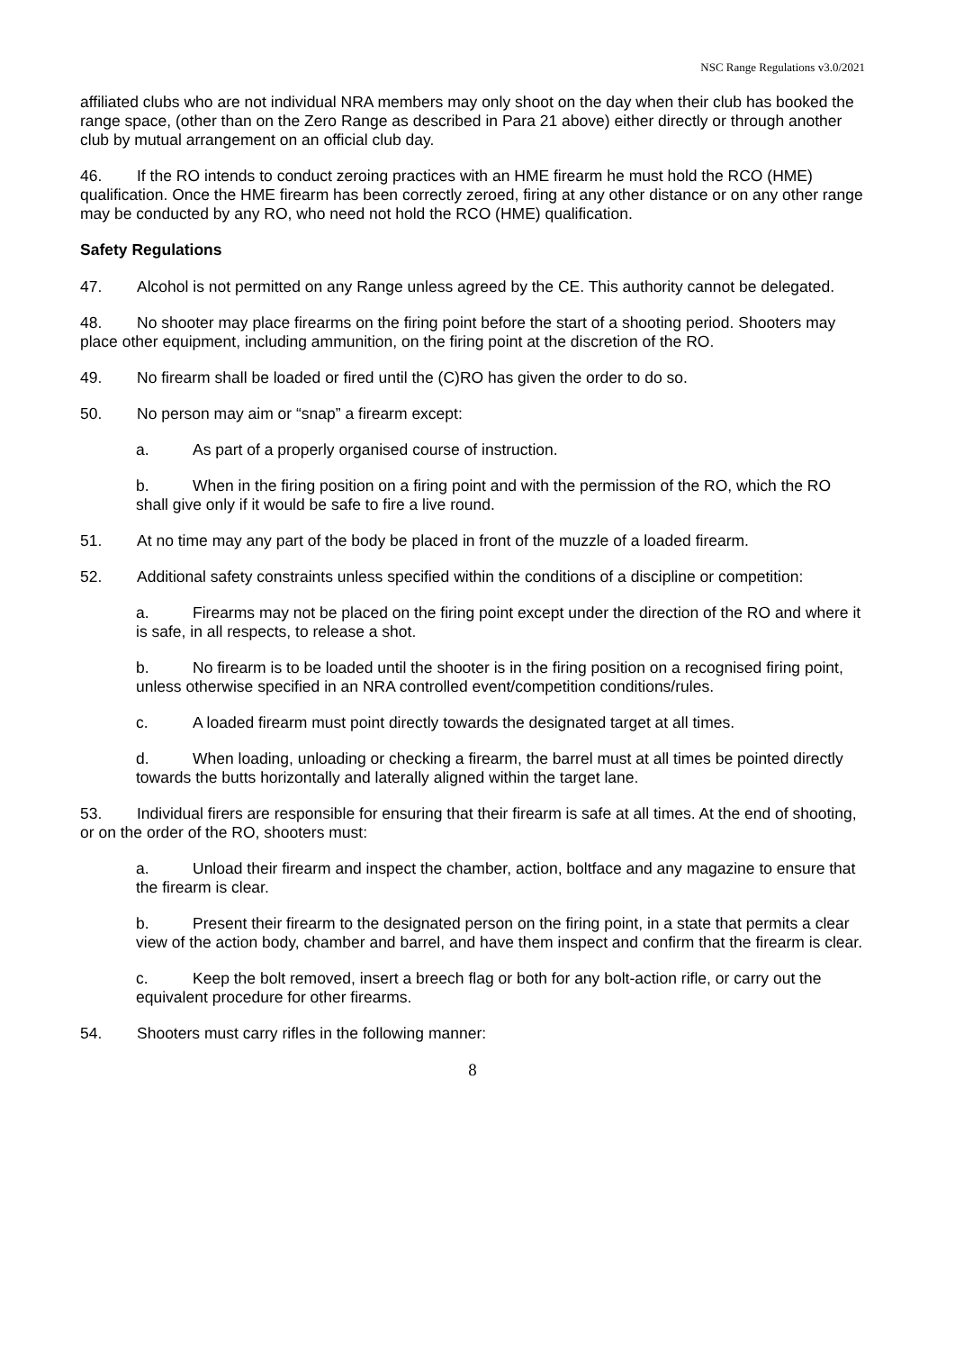NSC Range Regulations v3.0/2021
affiliated clubs who are not individual NRA members may only shoot on the day when their club has booked the range space, (other than on the Zero Range as described in Para 21 above) either directly or through another club by mutual arrangement on an official club day.
46. If the RO intends to conduct zeroing practices with an HME firearm he must hold the RCO (HME) qualification. Once the HME firearm has been correctly zeroed, firing at any other distance or on any other range may be conducted by any RO, who need not hold the RCO (HME) qualification.
Safety Regulations
47. Alcohol is not permitted on any Range unless agreed by the CE. This authority cannot be delegated.
48. No shooter may place firearms on the firing point before the start of a shooting period. Shooters may place other equipment, including ammunition, on the firing point at the discretion of the RO.
49. No firearm shall be loaded or fired until the (C)RO has given the order to do so.
50. No person may aim or “snap” a firearm except:
a. As part of a properly organised course of instruction.
b. When in the firing position on a firing point and with the permission of the RO, which the RO shall give only if it would be safe to fire a live round.
51. At no time may any part of the body be placed in front of the muzzle of a loaded firearm.
52. Additional safety constraints unless specified within the conditions of a discipline or competition:
a. Firearms may not be placed on the firing point except under the direction of the RO and where it is safe, in all respects, to release a shot.
b. No firearm is to be loaded until the shooter is in the firing position on a recognised firing point, unless otherwise specified in an NRA controlled event/competition conditions/rules.
c. A loaded firearm must point directly towards the designated target at all times.
d. When loading, unloading or checking a firearm, the barrel must at all times be pointed directly towards the butts horizontally and laterally aligned within the target lane.
53. Individual firers are responsible for ensuring that their firearm is safe at all times. At the end of shooting, or on the order of the RO, shooters must:
a. Unload their firearm and inspect the chamber, action, boltface and any magazine to ensure that the firearm is clear.
b. Present their firearm to the designated person on the firing point, in a state that permits a clear view of the action body, chamber and barrel, and have them inspect and confirm that the firearm is clear.
c. Keep the bolt removed, insert a breech flag or both for any bolt-action rifle, or carry out the equivalent procedure for other firearms.
54. Shooters must carry rifles in the following manner:
8